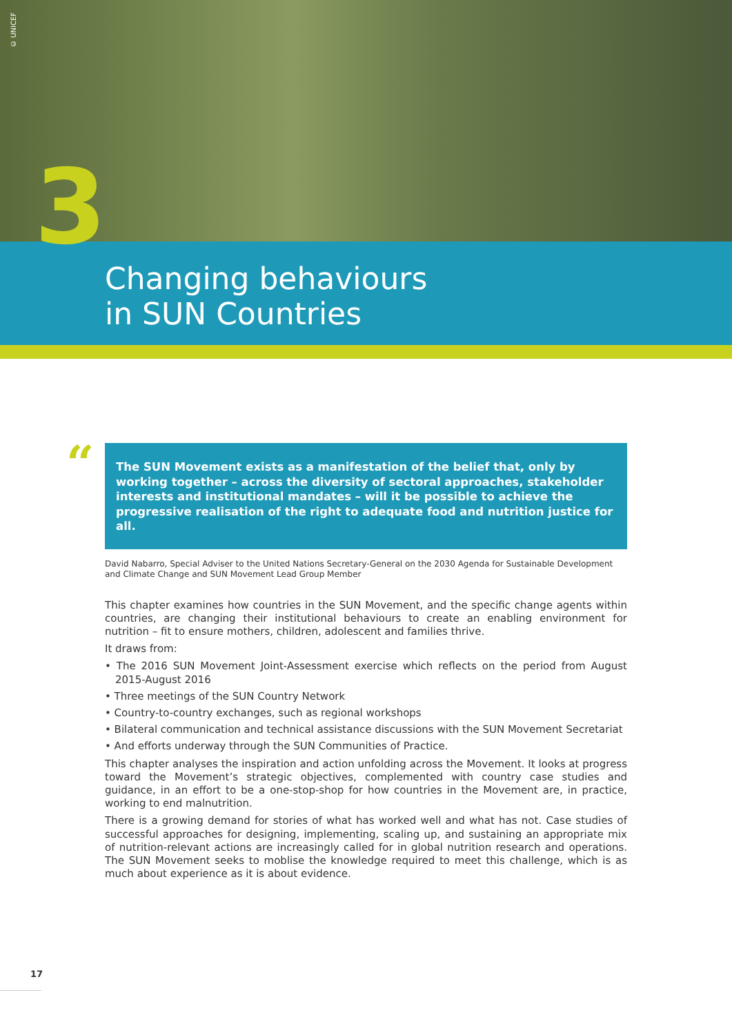© UNICEF
3
Changing behaviours
in SUN Countries
“
The SUN Movement exists as a manifestation of the belief that, only by working together – across the diversity of sectoral approaches, stakeholder interests and institutional mandates – will it be possible to achieve the progressive realisation of the right to adequate food and nutrition justice for all.
David Nabarro, Special Adviser to the United Nations Secretary-General on the 2030 Agenda for Sustainable Development and Climate Change and SUN Movement Lead Group Member
This chapter examines how countries in the SUN Movement, and the specific change agents within countries, are changing their institutional behaviours to create an enabling environment for nutrition – fit to ensure mothers, children, adolescent and families thrive.
It draws from:
• The 2016 SUN Movement Joint-Assessment exercise which reflects on the period from August 2015-August 2016
• Three meetings of the SUN Country Network
• Country-to-country exchanges, such as regional workshops
• Bilateral communication and technical assistance discussions with the SUN Movement Secretariat
• And efforts underway through the SUN Communities of Practice.
This chapter analyses the inspiration and action unfolding across the Movement. It looks at progress toward the Movement’s strategic objectives, complemented with country case studies and guidance, in an effort to be a one-stop-shop for how countries in the Movement are, in practice, working to end malnutrition.
There is a growing demand for stories of what has worked well and what has not. Case studies of successful approaches for designing, implementing, scaling up, and sustaining an appropriate mix of nutrition-relevant actions are increasingly called for in global nutrition research and operations. The SUN Movement seeks to moblise the knowledge required to meet this challenge, which is as much about experience as it is about evidence.
17